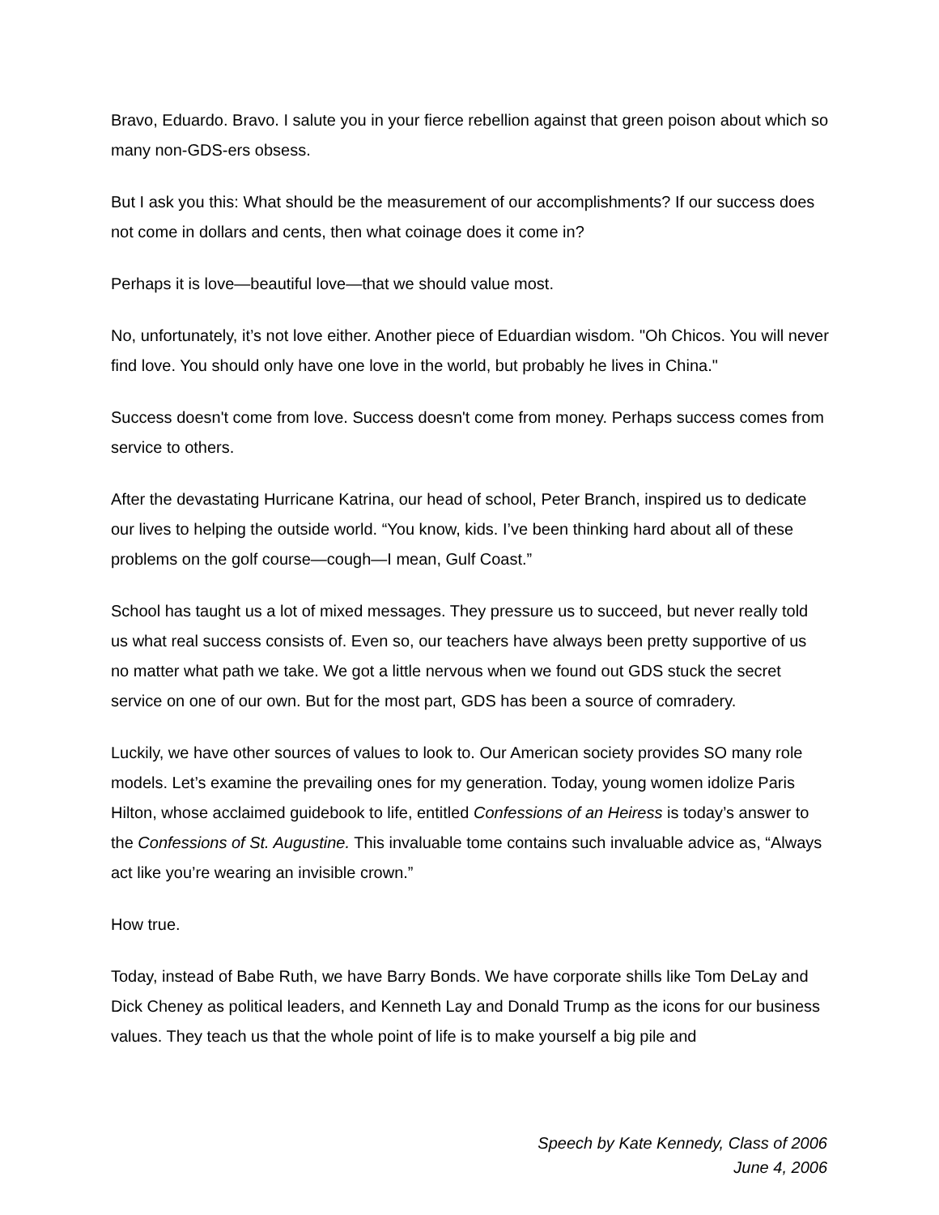Bravo, Eduardo. Bravo. I salute you in your fierce rebellion against that green poison about which so many non-GDS-ers obsess.
But I ask you this: What should be the measurement of our accomplishments? If our success does not come in dollars and cents, then what coinage does it come in?
Perhaps it is love—beautiful love—that we should value most.
No, unfortunately, it’s not love either. Another piece of Eduardian wisdom. "Oh Chicos. You will never find love. You should only have one love in the world, but probably he lives in China."
Success doesn't come from love. Success doesn't come from money. Perhaps success comes from service to others.
After the devastating Hurricane Katrina, our head of school, Peter Branch, inspired us to dedicate our lives to helping the outside world. “You know, kids. I’ve been thinking hard about all of these problems on the golf course—cough—I mean, Gulf Coast.”
School has taught us a lot of mixed messages. They pressure us to succeed, but never really told us what real success consists of. Even so, our teachers have always been pretty supportive of us no matter what path we take. We got a little nervous when we found out GDS stuck the secret service on one of our own. But for the most part, GDS has been a source of comradery.
Luckily, we have other sources of values to look to. Our American society provides SO many role models. Let’s examine the prevailing ones for my generation. Today, young women idolize Paris Hilton, whose acclaimed guidebook to life, entitled Confessions of an Heiress is today’s answer to the Confessions of St. Augustine. This invaluable tome contains such invaluable advice as, “Always act like you’re wearing an invisible crown.”
How true.
Today, instead of Babe Ruth, we have Barry Bonds. We have corporate shills like Tom DeLay and Dick Cheney as political leaders, and Kenneth Lay and Donald Trump as the icons for our business values. They teach us that the whole point of life is to make yourself a big pile and
Speech by Kate Kennedy, Class of 2006
June 4, 2006